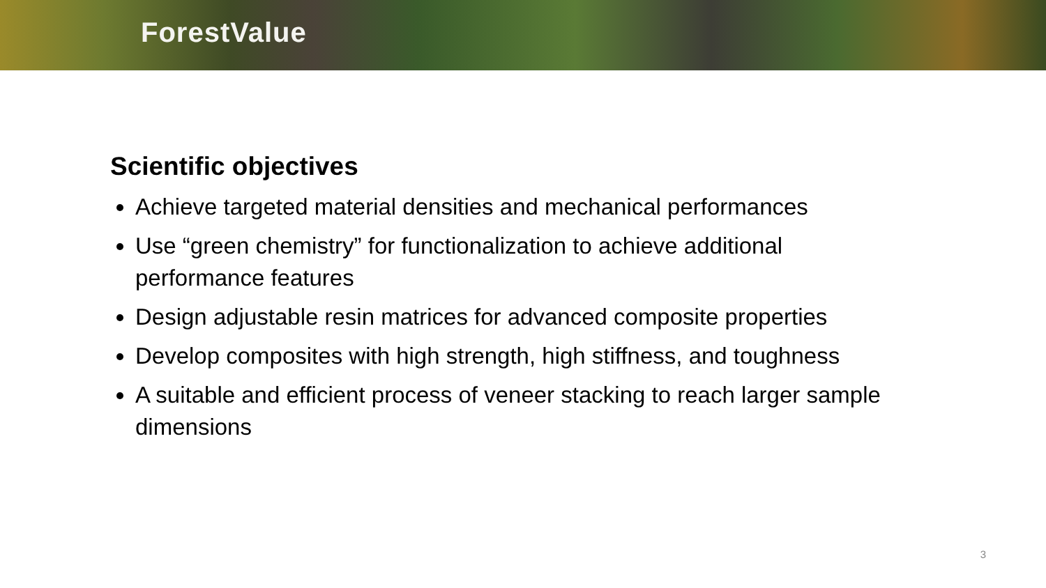ForestValue
Scientific objectives
Achieve targeted material densities and mechanical performances
Use “green chemistry” for functionalization to achieve additional performance features
Design adjustable resin matrices for advanced composite properties
Develop composites with high strength, high stiffness, and toughness
A suitable and efficient process of veneer stacking to reach larger sample dimensions
3